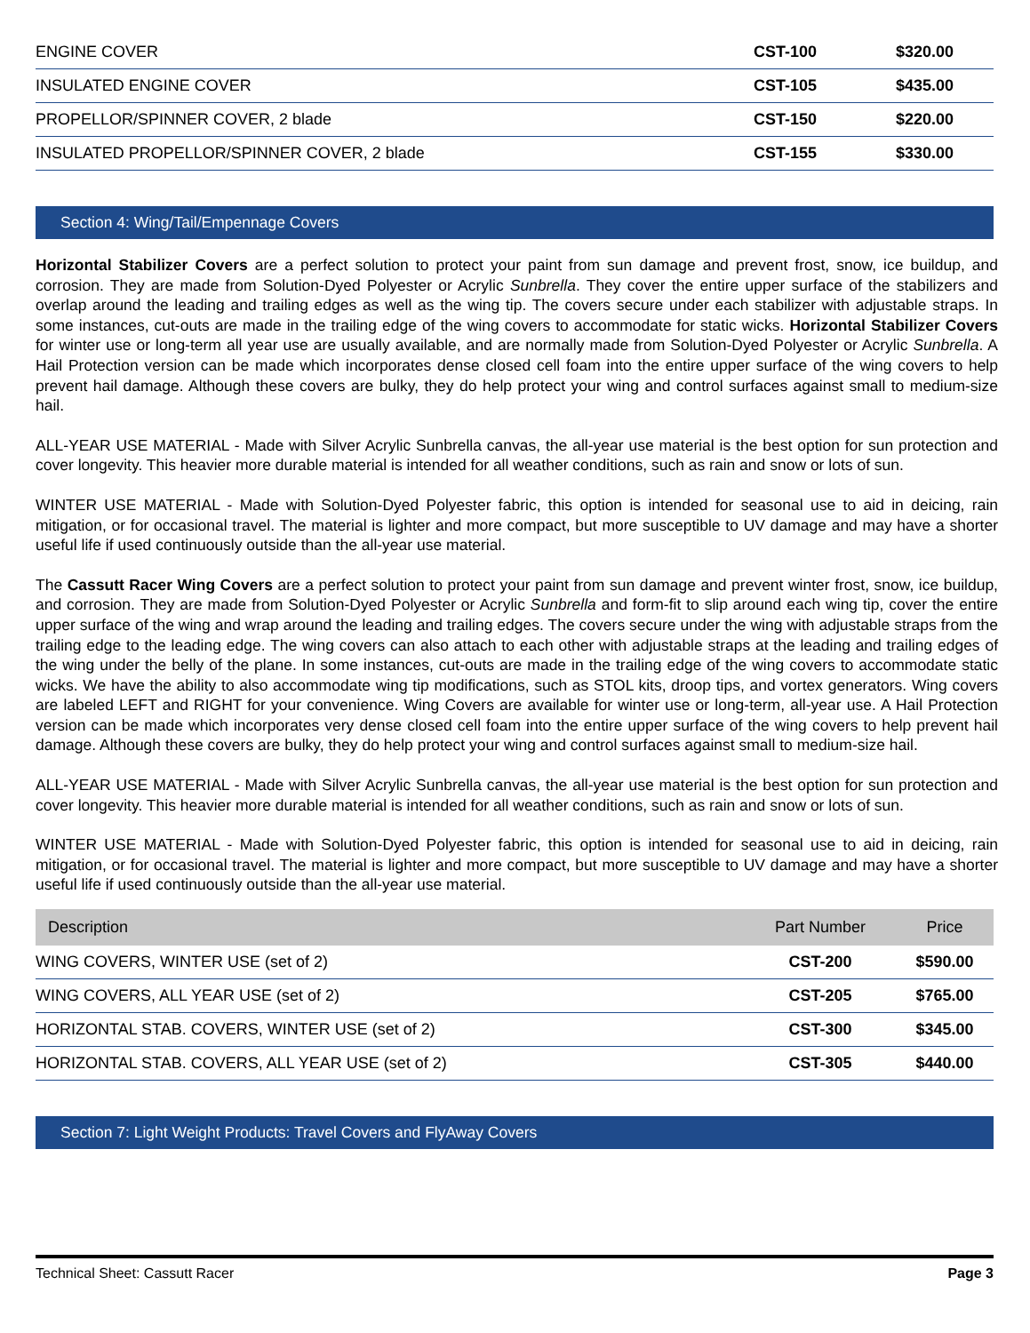| ENGINE COVER | CST-100 | $320.00 |
| INSULATED ENGINE COVER | CST-105 | $435.00 |
| PROPELLOR/SPINNER COVER, 2 blade | CST-150 | $220.00 |
| INSULATED PROPELLOR/SPINNER COVER, 2 blade | CST-155 | $330.00 |
Section 4: Wing/Tail/Empennage Covers
Horizontal Stabilizer Covers are a perfect solution to protect your paint from sun damage and prevent frost, snow, ice buildup, and corrosion. They are made from Solution-Dyed Polyester or Acrylic Sunbrella. They cover the entire upper surface of the stabilizers and overlap around the leading and trailing edges as well as the wing tip. The covers secure under each stabilizer with adjustable straps. In some instances, cut-outs are made in the trailing edge of the wing covers to accommodate for static wicks. Horizontal Stabilizer Covers for winter use or long-term all year use are usually available, and are normally made from Solution-Dyed Polyester or Acrylic Sunbrella. A Hail Protection version can be made which incorporates dense closed cell foam into the entire upper surface of the wing covers to help prevent hail damage. Although these covers are bulky, they do help protect your wing and control surfaces against small to medium-size hail.
ALL-YEAR USE MATERIAL - Made with Silver Acrylic Sunbrella canvas, the all-year use material is the best option for sun protection and cover longevity. This heavier more durable material is intended for all weather conditions, such as rain and snow or lots of sun.
WINTER USE MATERIAL - Made with Solution-Dyed Polyester fabric, this option is intended for seasonal use to aid in deicing, rain mitigation, or for occasional travel. The material is lighter and more compact, but more susceptible to UV damage and may have a shorter useful life if used continuously outside than the all-year use material.
The Cassutt Racer Wing Covers are a perfect solution to protect your paint from sun damage and prevent winter frost, snow, ice buildup, and corrosion. They are made from Solution-Dyed Polyester or Acrylic Sunbrella and form-fit to slip around each wing tip, cover the entire upper surface of the wing and wrap around the leading and trailing edges. The covers secure under the wing with adjustable straps from the trailing edge to the leading edge. The wing covers can also attach to each other with adjustable straps at the leading and trailing edges of the wing under the belly of the plane. In some instances, cut-outs are made in the trailing edge of the wing covers to accommodate static wicks. We have the ability to also accommodate wing tip modifications, such as STOL kits, droop tips, and vortex generators. Wing covers are labeled LEFT and RIGHT for your convenience. Wing Covers are available for winter use or long-term, all-year use. A Hail Protection version can be made which incorporates very dense closed cell foam into the entire upper surface of the wing covers to help prevent hail damage. Although these covers are bulky, they do help protect your wing and control surfaces against small to medium-size hail.
ALL-YEAR USE MATERIAL - Made with Silver Acrylic Sunbrella canvas, the all-year use material is the best option for sun protection and cover longevity. This heavier more durable material is intended for all weather conditions, such as rain and snow or lots of sun.
WINTER USE MATERIAL - Made with Solution-Dyed Polyester fabric, this option is intended for seasonal use to aid in deicing, rain mitigation, or for occasional travel. The material is lighter and more compact, but more susceptible to UV damage and may have a shorter useful life if used continuously outside than the all-year use material.
| Description | Part Number | Price |
| --- | --- | --- |
| WING COVERS, WINTER USE (set of 2) | CST-200 | $590.00 |
| WING COVERS, ALL YEAR USE (set of 2) | CST-205 | $765.00 |
| HORIZONTAL STAB. COVERS, WINTER USE (set of 2) | CST-300 | $345.00 |
| HORIZONTAL STAB. COVERS, ALL YEAR USE (set of 2) | CST-305 | $440.00 |
Section 7: Light Weight Products: Travel Covers and FlyAway Covers
Technical Sheet: Cassutt Racer Page 3